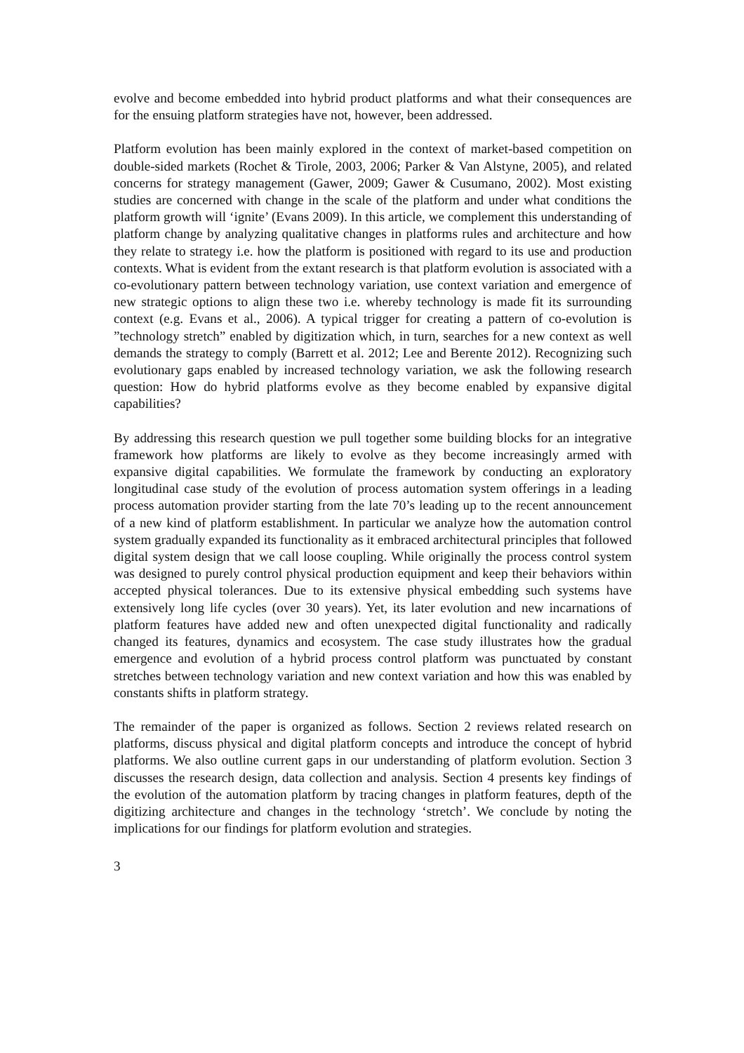evolve and become embedded into hybrid product platforms and what their consequences are for the ensuing platform strategies have not, however, been addressed.
Platform evolution has been mainly explored in the context of market-based competition on double-sided markets (Rochet & Tirole, 2003, 2006; Parker & Van Alstyne, 2005), and related concerns for strategy management (Gawer, 2009; Gawer & Cusumano, 2002). Most existing studies are concerned with change in the scale of the platform and under what conditions the platform growth will ‘ignite’ (Evans 2009). In this article, we complement this understanding of platform change by analyzing qualitative changes in platforms rules and architecture and how they relate to strategy i.e. how the platform is positioned with regard to its use and production contexts. What is evident from the extant research is that platform evolution is associated with a co-evolutionary pattern between technology variation, use context variation and emergence of new strategic options to align these two i.e. whereby technology is made fit its surrounding context (e.g. Evans et al., 2006). A typical trigger for creating a pattern of co-evolution is ”technology stretch” enabled by digitization which, in turn, searches for a new context as well demands the strategy to comply (Barrett et al. 2012; Lee and Berente 2012). Recognizing such evolutionary gaps enabled by increased technology variation, we ask the following research question: How do hybrid platforms evolve as they become enabled by expansive digital capabilities?
By addressing this research question we pull together some building blocks for an integrative framework how platforms are likely to evolve as they become increasingly armed with expansive digital capabilities. We formulate the framework by conducting an exploratory longitudinal case study of the evolution of process automation system offerings in a leading process automation provider starting from the late 70’s leading up to the recent announcement of a new kind of platform establishment. In particular we analyze how the automation control system gradually expanded its functionality as it embraced architectural principles that followed digital system design that we call loose coupling. While originally the process control system was designed to purely control physical production equipment and keep their behaviors within accepted physical tolerances. Due to its extensive physical embedding such systems have extensively long life cycles (over 30 years). Yet, its later evolution and new incarnations of platform features have added new and often unexpected digital functionality and radically changed its features, dynamics and ecosystem. The case study illustrates how the gradual emergence and evolution of a hybrid process control platform was punctuated by constant stretches between technology variation and new context variation and how this was enabled by constants shifts in platform strategy.
The remainder of the paper is organized as follows. Section 2 reviews related research on platforms, discuss physical and digital platform concepts and introduce the concept of hybrid platforms. We also outline current gaps in our understanding of platform evolution. Section 3 discusses the research design, data collection and analysis. Section 4 presents key findings of the evolution of the automation platform by tracing changes in platform features, depth of the digitizing architecture and changes in the technology ‘stretch’. We conclude by noting the implications for our findings for platform evolution and strategies.
3